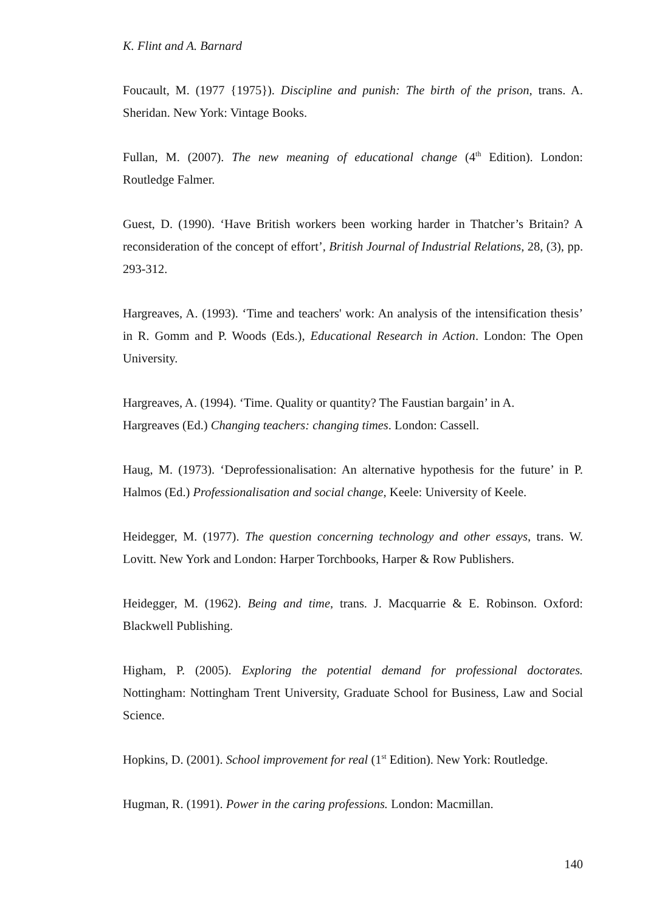K. Flint and A. Barnard
Foucault, M. (1977 {1975}). Discipline and punish: The birth of the prison, trans. A. Sheridan. New York: Vintage Books.
Fullan, M. (2007). The new meaning of educational change (4<sup>th</sup> Edition). London: Routledge Falmer.
Guest, D. (1990). ‘Have British workers been working harder in Thatcher’s Britain? A reconsideration of the concept of effort’, British Journal of Industrial Relations, 28, (3), pp. 293-312.
Hargreaves, A. (1993). ‘Time and teachers' work: An analysis of the intensification thesis’ in R. Gomm and P. Woods (Eds.), Educational Research in Action. London: The Open University.
Hargreaves, A. (1994). ‘Time. Quality or quantity? The Faustian bargain’ in A.
Hargreaves (Ed.) Changing teachers: changing times. London: Cassell.
Haug, M. (1973). ‘Deprofessionalisation: An alternative hypothesis for the future’ in P. Halmos (Ed.) Professionalisation and social change, Keele: University of Keele.
Heidegger, M. (1977). The question concerning technology and other essays, trans. W. Lovitt. New York and London: Harper Torchbooks, Harper & Row Publishers.
Heidegger, M. (1962). Being and time, trans. J. Macquarrie & E. Robinson. Oxford: Blackwell Publishing.
Higham, P. (2005). Exploring the potential demand for professional doctorates. Nottingham: Nottingham Trent University, Graduate School for Business, Law and Social Science.
Hopkins, D. (2001). School improvement for real (1<sup>st</sup> Edition). New York: Routledge.
Hugman, R. (1991). Power in the caring professions. London: Macmillan.
140